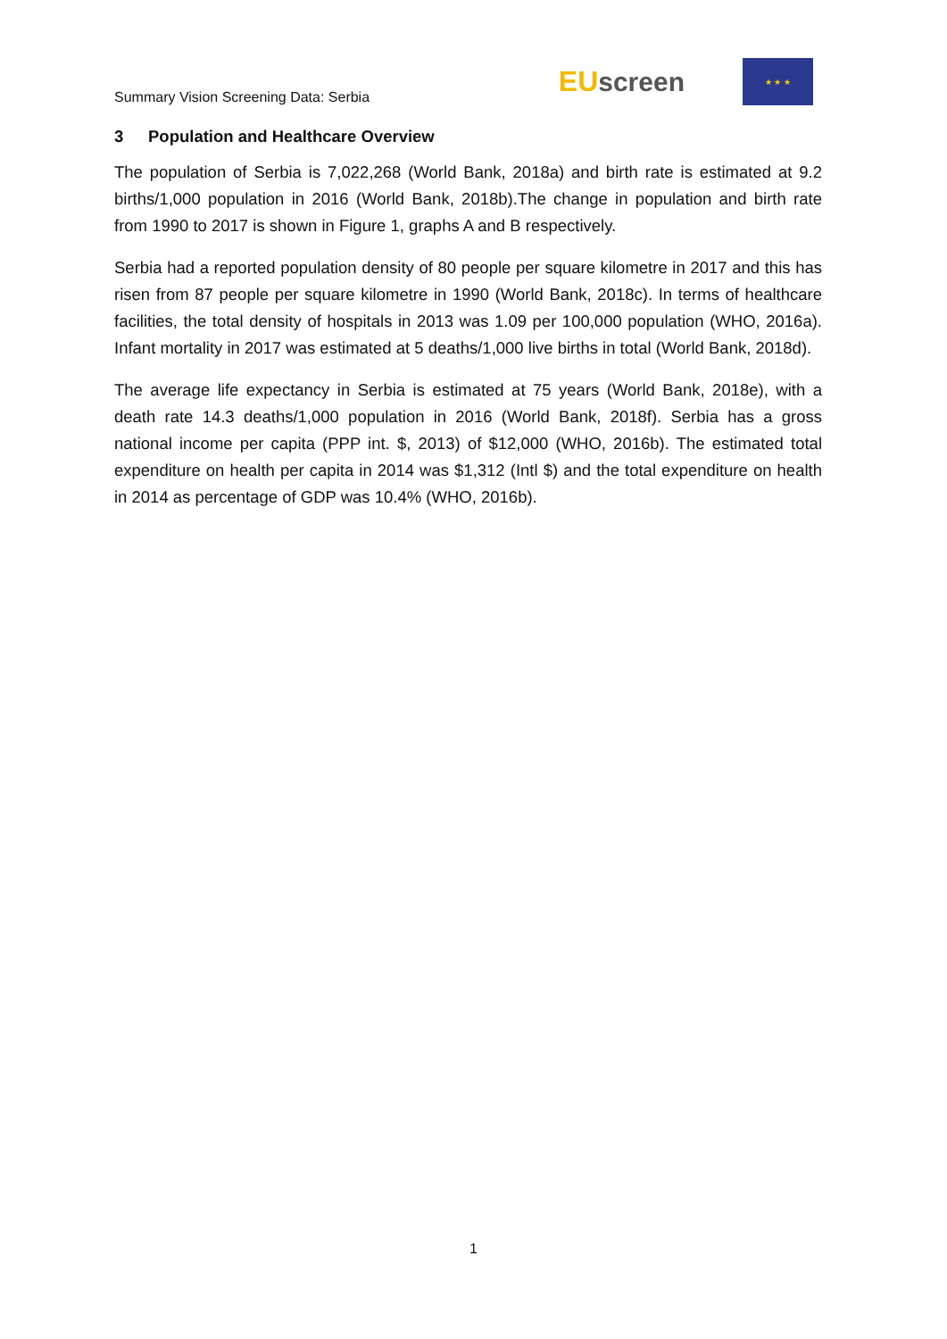Summary Vision Screening Data: Serbia
EU screen
★ ★ ★
3 Population and Healthcare Overview
The population of Serbia is 7,022,268 (World Bank, 2018a) and birth rate is estimated at 9.2 births/1,000 population in 2016 (World Bank, 2018b).The change in population and birth rate from 1990 to 2017 is shown in Figure 1, graphs A and B respectively.
Serbia had a reported population density of 80 people per square kilometre in 2017 and this has risen from 87 people per square kilometre in 1990 (World Bank, 2018c). In terms of healthcare facilities, the total density of hospitals in 2013 was 1.09 per 100,000 population (WHO, 2016a). Infant mortality in 2017 was estimated at 5 deaths/1,000 live births in total (World Bank, 2018d).
The average life expectancy in Serbia is estimated at 75 years (World Bank, 2018e), with a death rate 14.3 deaths/1,000 population in 2016 (World Bank, 2018f). Serbia has a gross national income per capita (PPP int. $, 2013) of $12,000 (WHO, 2016b). The estimated total expenditure on health per capita in 2014 was $1,312 (Intl $) and the total expenditure on health in 2014 as percentage of GDP was 10.4% (WHO, 2016b).
1